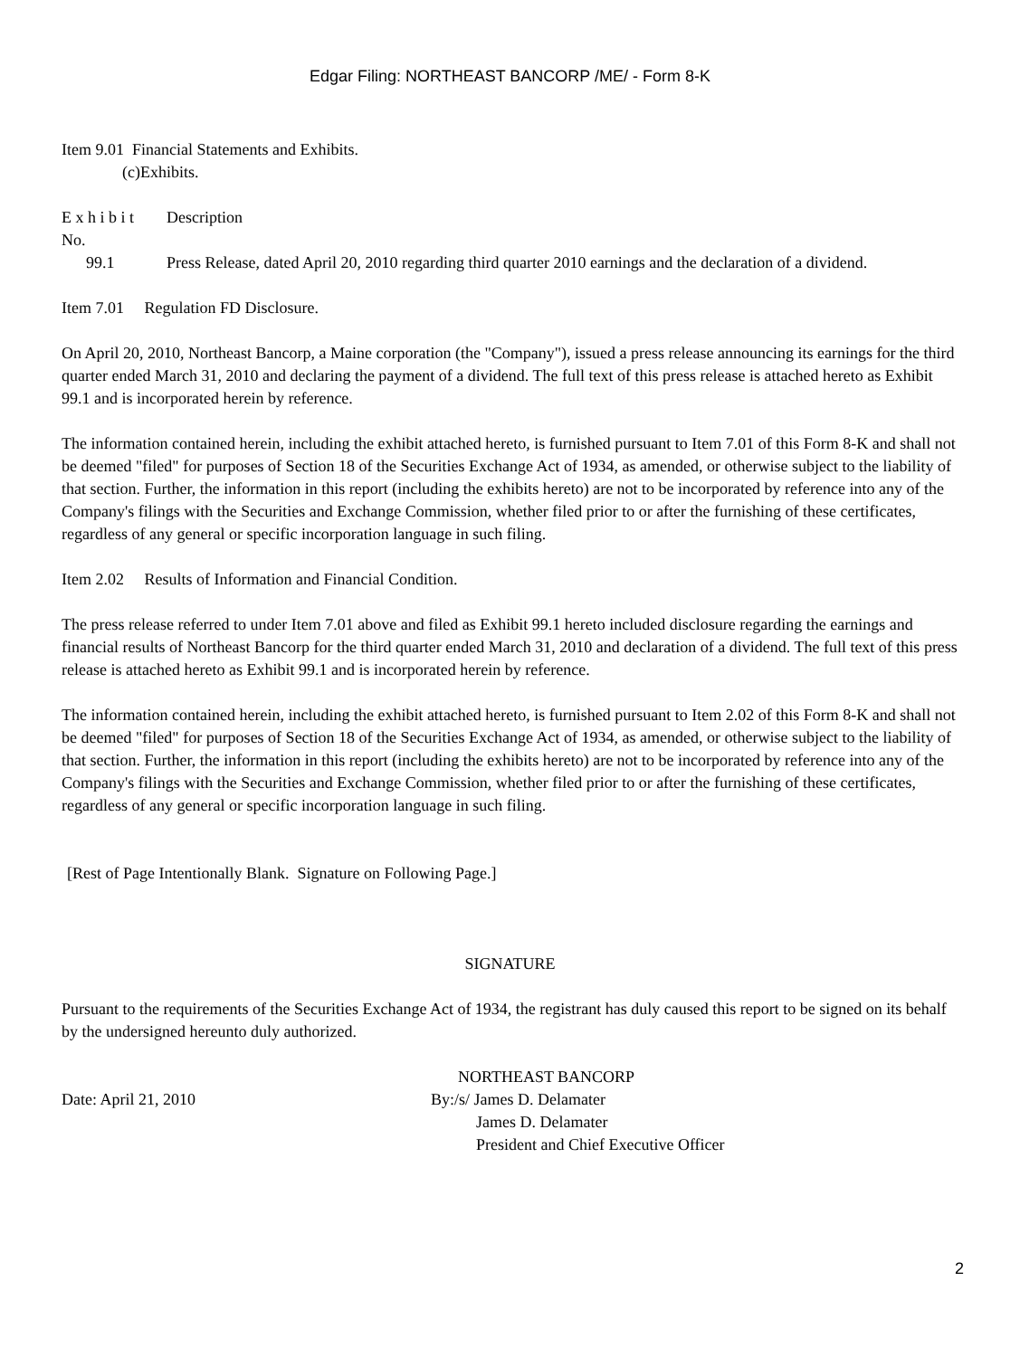Edgar Filing: NORTHEAST BANCORP /ME/ - Form 8-K
Item 9.01 Financial Statements and Exhibits.
(c)Exhibits.
| E x h i b i t No. | Description |
| 99.1 | Press Release, dated April 20, 2010 regarding third quarter 2010 earnings and the declaration of a dividend. |
Item 7.01 Regulation FD Disclosure.
On April 20, 2010, Northeast Bancorp, a Maine corporation (the "Company"), issued a press release announcing its earnings for the third quarter ended March 31, 2010 and declaring the payment of a dividend. The full text of this press release is attached hereto as Exhibit 99.1 and is incorporated herein by reference.
The information contained herein, including the exhibit attached hereto, is furnished pursuant to Item 7.01 of this Form 8-K and shall not be deemed "filed" for purposes of Section 18 of the Securities Exchange Act of 1934, as amended, or otherwise subject to the liability of that section. Further, the information in this report (including the exhibits hereto) are not to be incorporated by reference into any of the Company's filings with the Securities and Exchange Commission, whether filed prior to or after the furnishing of these certificates, regardless of any general or specific incorporation language in such filing.
Item 2.02 Results of Information and Financial Condition.
The press release referred to under Item 7.01 above and filed as Exhibit 99.1 hereto included disclosure regarding the earnings and financial results of Northeast Bancorp for the third quarter ended March 31, 2010 and declaration of a dividend. The full text of this press release is attached hereto as Exhibit 99.1 and is incorporated herein by reference.
The information contained herein, including the exhibit attached hereto, is furnished pursuant to Item 2.02 of this Form 8-K and shall not be deemed "filed" for purposes of Section 18 of the Securities Exchange Act of 1934, as amended, or otherwise subject to the liability of that section. Further, the information in this report (including the exhibits hereto) are not to be incorporated by reference into any of the Company's filings with the Securities and Exchange Commission, whether filed prior to or after the furnishing of these certificates, regardless of any general or specific incorporation language in such filing.
[Rest of Page Intentionally Blank. Signature on Following Page.]
SIGNATURE
Pursuant to the requirements of the Securities Exchange Act of 1934, the registrant has duly caused this report to be signed on its behalf by the undersigned hereunto duly authorized.
| | NORTHEAST BANCORP |
| Date: April 21, 2010 | By:/s/ James D. Delamater |
| | James D. Delamater |
| | President and Chief Executive Officer |
2